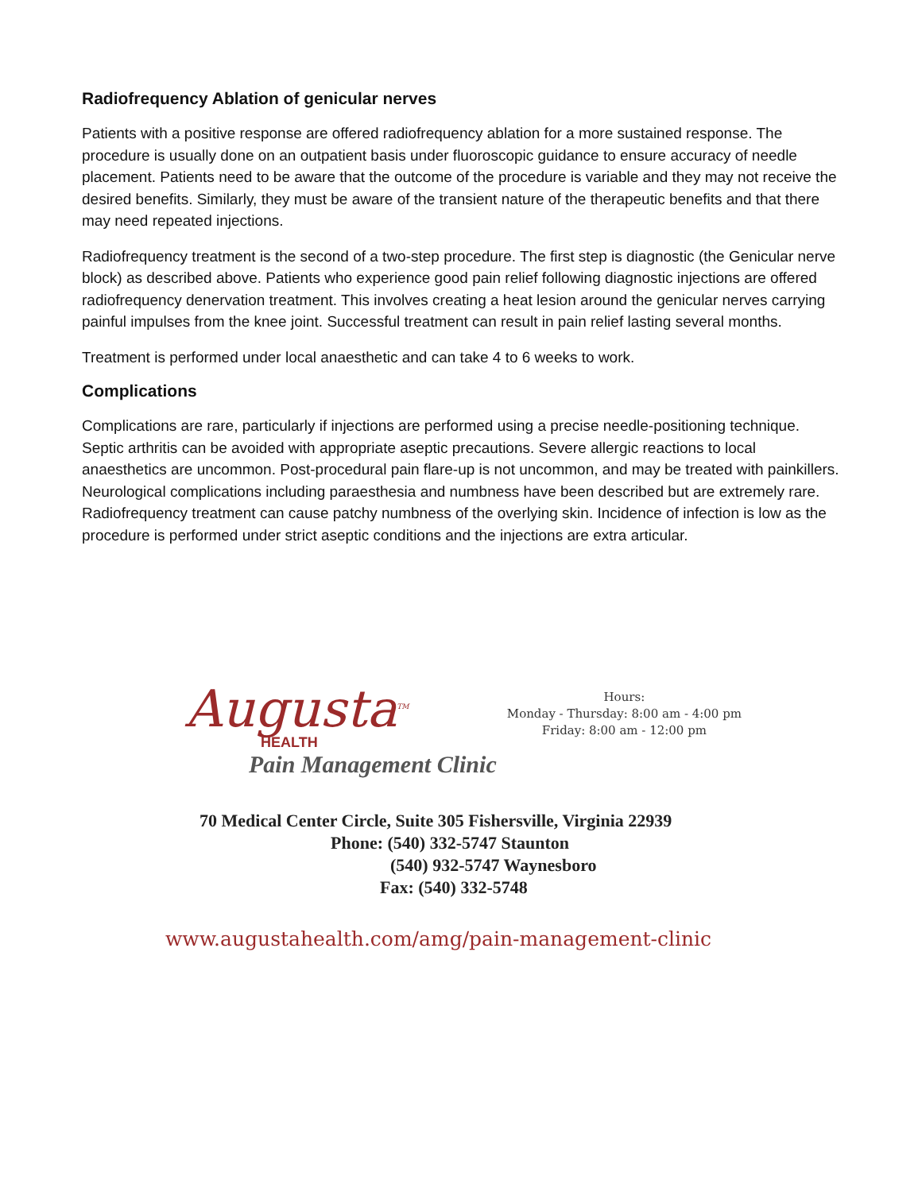Radiofrequency Ablation of genicular nerves
Patients with a positive response are offered radiofrequency ablation for a more sustained response. The procedure is usually done on an outpatient basis under fluoroscopic guidance to ensure accuracy of needle placement. Patients need to be aware that the outcome of the procedure is variable and they may not receive the desired benefits. Similarly, they must be aware of the transient nature of the therapeutic benefits and that there may need repeated injections.
Radiofrequency treatment is the second of a two-step procedure. The first step is diagnostic (the Genicular nerve block) as described above. Patients who experience good pain relief following diagnostic injections are offered radiofrequency denervation treatment. This involves creating a heat lesion around the genicular nerves carrying painful impulses from the knee joint. Successful treatment can result in pain relief lasting several months.
Treatment is performed under local anaesthetic and can take 4 to 6 weeks to work.
Complications
Complications are rare, particularly if injections are performed using a precise needle-positioning technique. Septic arthritis can be avoided with appropriate aseptic precautions. Severe allergic reactions to local anaesthetics are uncommon. Post-procedural pain flare-up is not uncommon, and may be treated with painkillers. Neurological complications including paraesthesia and numbness have been described but are extremely rare. Radiofrequency treatment can cause patchy numbness of the overlying skin. Incidence of infection is low as the procedure is performed under strict aseptic conditions and the injections are extra articular.
Augusta<sup>TM</sup>
HEALTH
Pain Management Clinic
Hours:
Monday - Thursday: 8:00 am - 4:00 pm
Friday: 8:00 am - 12:00 pm
70 Medical Center Circle, Suite 305 Fishersville, Virginia 22939
Phone: (540) 332-5747 Staunton
(540) 932-5747 Waynesboro
Fax: (540) 332-5748
www.augustahealth.com/amg/pain-management-clinic